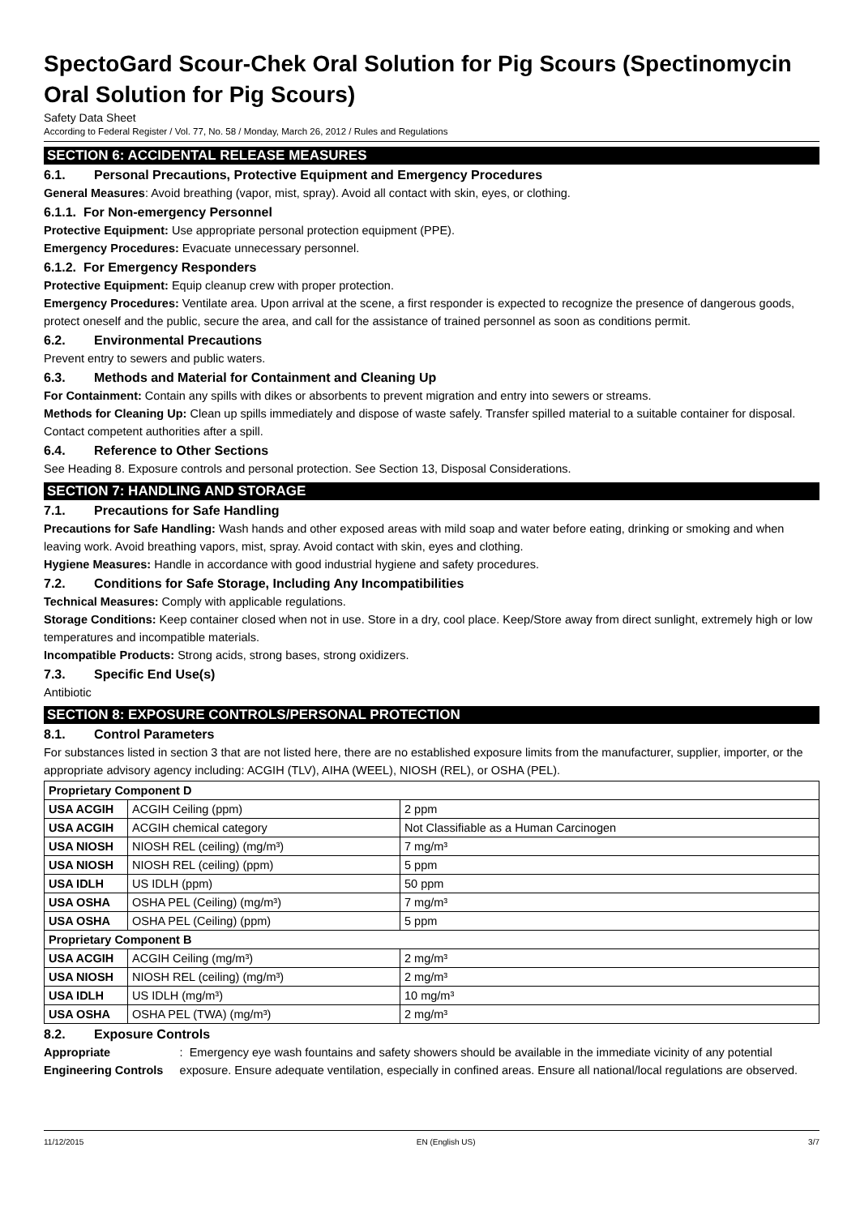SpectoGard Scour-Chek Oral Solution for Pig Scours (Spectinomycin Oral Solution for Pig Scours)
Safety Data Sheet
According to Federal Register / Vol. 77, No. 58 / Monday, March 26, 2012 / Rules and Regulations
SECTION 6: ACCIDENTAL RELEASE MEASURES
6.1. Personal Precautions, Protective Equipment and Emergency Procedures
General Measures: Avoid breathing (vapor, mist, spray). Avoid all contact with skin, eyes, or clothing.
6.1.1. For Non-emergency Personnel
Protective Equipment: Use appropriate personal protection equipment (PPE).
Emergency Procedures: Evacuate unnecessary personnel.
6.1.2. For Emergency Responders
Protective Equipment: Equip cleanup crew with proper protection.
Emergency Procedures: Ventilate area. Upon arrival at the scene, a first responder is expected to recognize the presence of dangerous goods, protect oneself and the public, secure the area, and call for the assistance of trained personnel as soon as conditions permit.
6.2. Environmental Precautions
Prevent entry to sewers and public waters.
6.3. Methods and Material for Containment and Cleaning Up
For Containment: Contain any spills with dikes or absorbents to prevent migration and entry into sewers or streams.
Methods for Cleaning Up: Clean up spills immediately and dispose of waste safely. Transfer spilled material to a suitable container for disposal. Contact competent authorities after a spill.
6.4. Reference to Other Sections
See Heading 8. Exposure controls and personal protection. See Section 13, Disposal Considerations.
SECTION 7: HANDLING AND STORAGE
7.1. Precautions for Safe Handling
Precautions for Safe Handling: Wash hands and other exposed areas with mild soap and water before eating, drinking or smoking and when leaving work. Avoid breathing vapors, mist, spray. Avoid contact with skin, eyes and clothing.
Hygiene Measures: Handle in accordance with good industrial hygiene and safety procedures.
7.2. Conditions for Safe Storage, Including Any Incompatibilities
Technical Measures: Comply with applicable regulations.
Storage Conditions: Keep container closed when not in use. Store in a dry, cool place. Keep/Store away from direct sunlight, extremely high or low temperatures and incompatible materials.
Incompatible Products: Strong acids, strong bases, strong oxidizers.
7.3. Specific End Use(s)
Antibiotic
SECTION 8: EXPOSURE CONTROLS/PERSONAL PROTECTION
8.1. Control Parameters
For substances listed in section 3 that are not listed here, there are no established exposure limits from the manufacturer, supplier, importer, or the appropriate advisory agency including: ACGIH (TLV), AIHA (WEEL), NIOSH (REL), or OSHA (PEL).
| Proprietary Component D | | |
| --- | --- | --- |
| USA ACGIH | ACGIH Ceiling (ppm) | 2 ppm |
| USA ACGIH | ACGIH chemical category | Not Classifiable as a Human Carcinogen |
| USA NIOSH | NIOSH REL (ceiling) (mg/m³) | 7 mg/m³ |
| USA NIOSH | NIOSH REL (ceiling) (ppm) | 5 ppm |
| USA IDLH | US IDLH (ppm) | 50 ppm |
| USA OSHA | OSHA PEL (Ceiling) (mg/m³) | 7 mg/m³ |
| USA OSHA | OSHA PEL (Ceiling) (ppm) | 5 ppm |
| Proprietary Component B | | |
| USA ACGIH | ACGIH Ceiling (mg/m³) | 2 mg/m³ |
| USA NIOSH | NIOSH REL (ceiling) (mg/m³) | 2 mg/m³ |
| USA IDLH | US IDLH (mg/m³) | 10 mg/m³ |
| USA OSHA | OSHA PEL (TWA) (mg/m³) | 2 mg/m³ |
8.2. Exposure Controls
Appropriate Engineering Controls : Emergency eye wash fountains and safety showers should be available in the immediate vicinity of any potential exposure. Ensure adequate ventilation, especially in confined areas. Ensure all national/local regulations are observed.
11/12/2015 EN (English US) 3/7